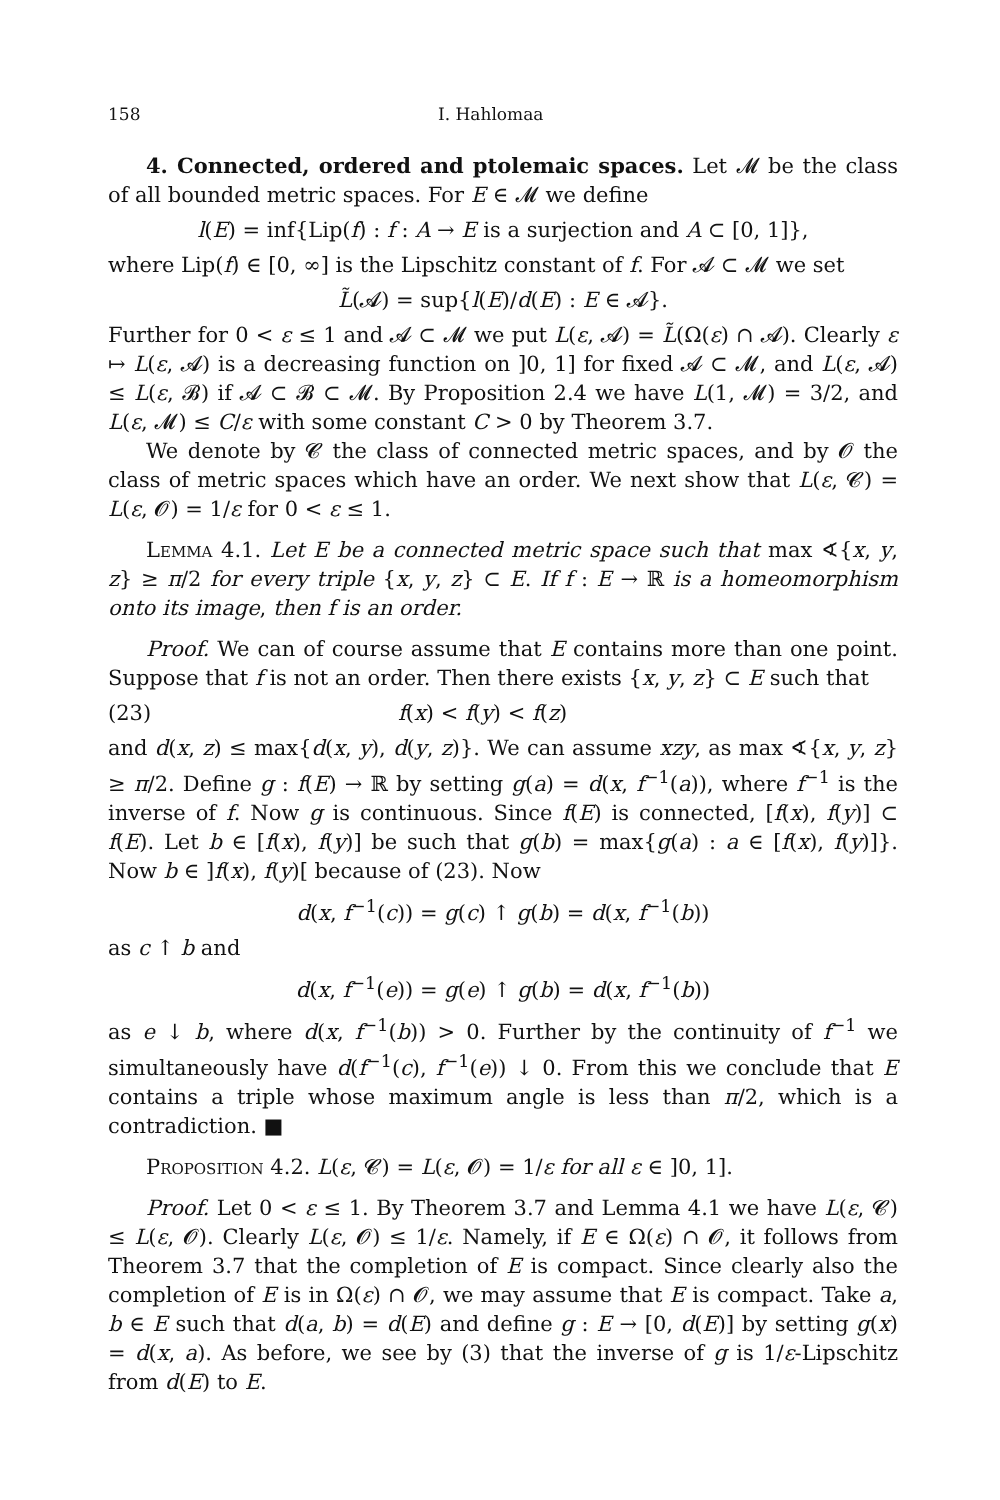158 I. Hahlomaa
4. Connected, ordered and ptolemaic spaces. Let 𝓜 be the class of all bounded metric spaces. For E ∈ 𝓜 we define
l(E) = inf{Lip(f) : f : A → E is a surjection and A ⊂ [0, 1]},
where Lip(f) ∈ [0, ∞] is the Lipschitz constant of f. For 𝓐 ⊂ 𝓜 we set
L̃(𝓐) = sup{l(E)/d(E) : E ∈ 𝓐}.
Further for 0 < ε ≤ 1 and 𝓐 ⊂ 𝓜 we put L(ε, 𝓐) = L̃(Ω(ε) ∩ 𝓐). Clearly ε ↦ L(ε, 𝓐) is a decreasing function on ]0, 1] for fixed 𝓐 ⊂ 𝓜, and L(ε, 𝓐) ≤ L(ε, 𝓑) if 𝓐 ⊂ 𝓑 ⊂ 𝓜. By Proposition 2.4 we have L(1, 𝓜) = 3/2, and L(ε, 𝓜) ≤ C/ε with some constant C > 0 by Theorem 3.7.
We denote by 𝓒 the class of connected metric spaces, and by 𝓞 the class of metric spaces which have an order. We next show that L(ε, 𝓒) = L(ε, 𝓞) = 1/ε for 0 < ε ≤ 1.
Lemma 4.1. Let E be a connected metric space such that max ∢{x, y, z} ≥ π/2 for every triple {x, y, z} ⊂ E. If f : E → ℝ is a homeomorphism onto its image, then f is an order.
Proof. We can of course assume that E contains more than one point. Suppose that f is not an order. Then there exists {x, y, z} ⊂ E such that
(23) f(x) < f(y) < f(z)
and d(x, z) ≤ max{d(x, y), d(y, z)}. We can assume xzy, as max ∢{x, y, z} ≥ π/2. Define g : f(E) → ℝ by setting g(a) = d(x, f<sup>−1</sup>(a)), where f<sup>−1</sup> is the inverse of f. Now g is continuous. Since f(E) is connected, [f(x), f(y)] ⊂ f(E). Let b ∈ [f(x), f(y)] be such that g(b) = max{g(a) : a ∈ [f(x), f(y)]}. Now b ∈ ]f(x), f(y)[ because of (23). Now
d(x, f<sup>−1</sup>(c)) = g(c) ↑ g(b) = d(x, f<sup>−1</sup>(b))
as c ↑ b and
d(x, f<sup>−1</sup>(e)) = g(e) ↑ g(b) = d(x, f<sup>−1</sup>(b))
as e ↓ b, where d(x, f<sup>−1</sup>(b)) > 0. Further by the continuity of f<sup>−1</sup> we simultaneously have d(f<sup>−1</sup>(c), f<sup>−1</sup>(e)) ↓ 0. From this we conclude that E contains a triple whose maximum angle is less than π/2, which is a contradiction. ■
Proposition 4.2. L(ε, 𝓒) = L(ε, 𝓞) = 1/ε for all ε ∈ ]0, 1].
Proof. Let 0 < ε ≤ 1. By Theorem 3.7 and Lemma 4.1 we have L(ε, 𝓒) ≤ L(ε, 𝓞). Clearly L(ε, 𝓞) ≤ 1/ε. Namely, if E ∈ Ω(ε) ∩ 𝓞, it follows from Theorem 3.7 that the completion of E is compact. Since clearly also the completion of E is in Ω(ε) ∩ 𝓞, we may assume that E is compact. Take a, b ∈ E such that d(a, b) = d(E) and define g : E → [0, d(E)] by setting g(x) = d(x, a). As before, we see by (3) that the inverse of g is 1/ε-Lipschitz from d(E) to E.